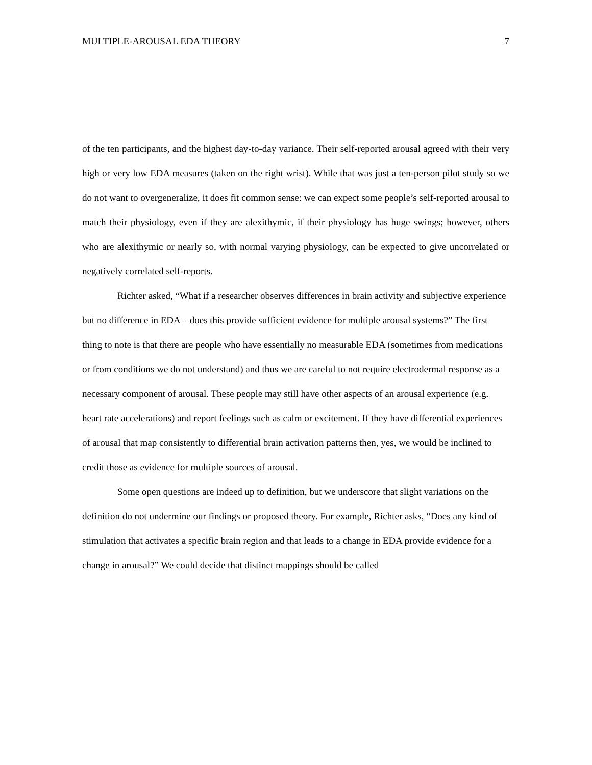MULTIPLE-AROUSAL EDA THEORY 7
of the ten participants, and the highest day-to-day variance. Their self-reported arousal agreed with their very high or very low EDA measures (taken on the right wrist). While that was just a ten-person pilot study so we do not want to overgeneralize, it does fit common sense: we can expect some people’s self-reported arousal to match their physiology, even if they are alexithymic, if their physiology has huge swings; however, others who are alexithymic or nearly so, with normal varying physiology, can be expected to give uncorrelated or negatively correlated self-reports.
Richter asked, “What if a researcher observes differences in brain activity and subjective experience but no difference in EDA – does this provide sufficient evidence for multiple arousal systems?” The first thing to note is that there are people who have essentially no measurable EDA (sometimes from medications or from conditions we do not understand) and thus we are careful to not require electrodermal response as a necessary component of arousal. These people may still have other aspects of an arousal experience (e.g. heart rate accelerations) and report feelings such as calm or excitement. If they have differential experiences of arousal that map consistently to differential brain activation patterns then, yes, we would be inclined to credit those as evidence for multiple sources of arousal.
Some open questions are indeed up to definition, but we underscore that slight variations on the definition do not undermine our findings or proposed theory. For example, Richter asks, “Does any kind of stimulation that activates a specific brain region and that leads to a change in EDA provide evidence for a change in arousal?” We could decide that distinct mappings should be called